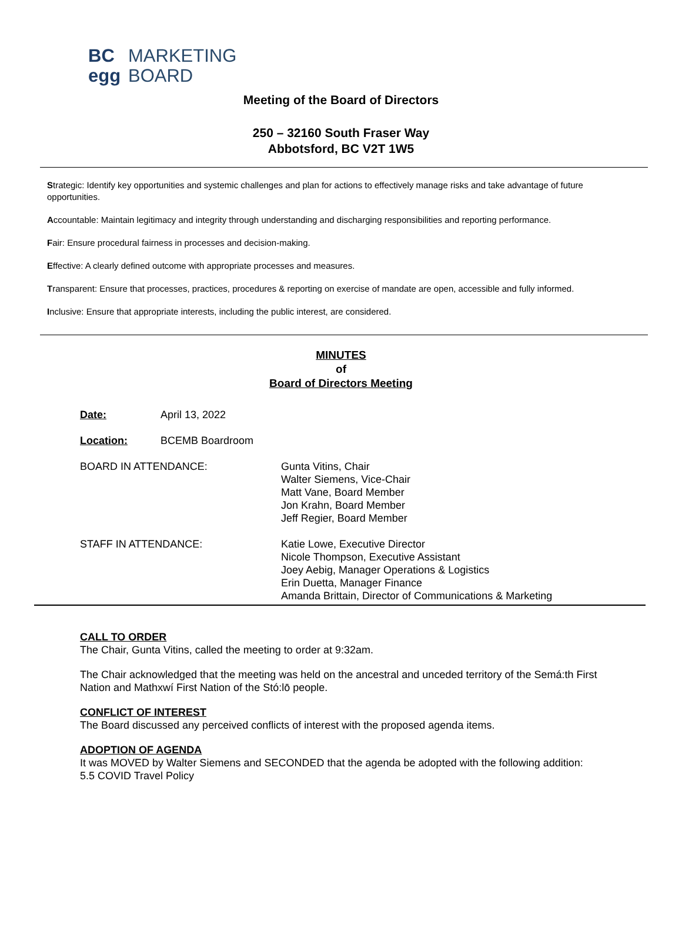BC MARKETING
egg BOARD
Meeting of the Board of Directors
250 – 32160 South Fraser Way
Abbotsford, BC V2T 1W5
Strategic: Identify key opportunities and systemic challenges and plan for actions to effectively manage risks and take advantage of future opportunities.
Accountable: Maintain legitimacy and integrity through understanding and discharging responsibilities and reporting performance.
Fair: Ensure procedural fairness in processes and decision-making.
Effective: A clearly defined outcome with appropriate processes and measures.
Transparent: Ensure that processes, practices, procedures & reporting on exercise of mandate are open, accessible and fully informed.
Inclusive: Ensure that appropriate interests, including the public interest, are considered.
MINUTES
of
Board of Directors Meeting
Date: April 13, 2022
Location: BCEMB Boardroom
BOARD IN ATTENDANCE: Gunta Vitins, Chair
Walter Siemens, Vice-Chair
Matt Vane, Board Member
Jon Krahn, Board Member
Jeff Regier, Board Member
STAFF IN ATTENDANCE: Katie Lowe, Executive Director
Nicole Thompson, Executive Assistant
Joey Aebig, Manager Operations & Logistics
Erin Duetta, Manager Finance
Amanda Brittain, Director of Communications & Marketing
CALL TO ORDER
The Chair, Gunta Vitins, called the meeting to order at 9:32am.
The Chair acknowledged that the meeting was held on the ancestral and unceded territory of the Semá:th First Nation and Mathxwí First Nation of the Stó:lō people.
CONFLICT OF INTEREST
The Board discussed any perceived conflicts of interest with the proposed agenda items.
ADOPTION OF AGENDA
It was MOVED by Walter Siemens and SECONDED that the agenda be adopted with the following addition:
5.5 COVID Travel Policy